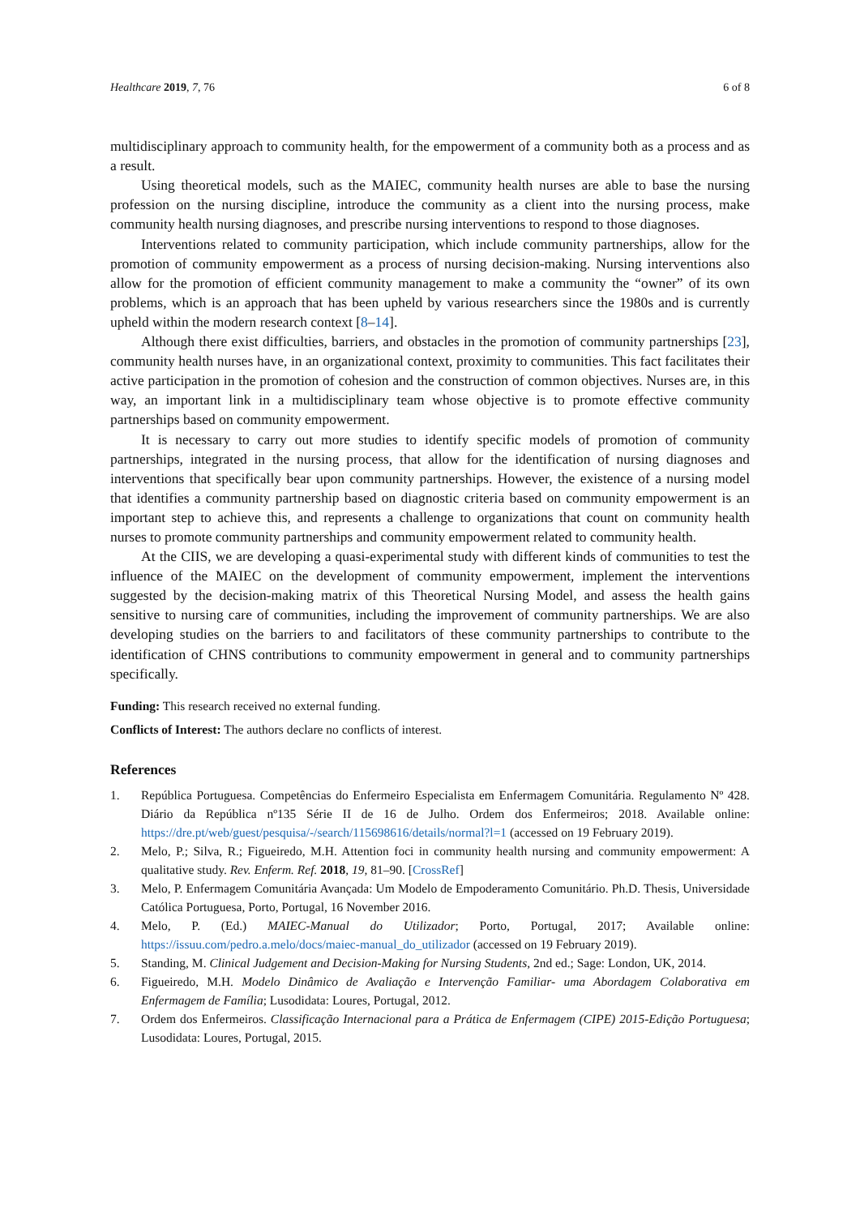Healthcare 2019, 7, 76 6 of 8
multidisciplinary approach to community health, for the empowerment of a community both as a process and as a result.
Using theoretical models, such as the MAIEC, community health nurses are able to base the nursing profession on the nursing discipline, introduce the community as a client into the nursing process, make community health nursing diagnoses, and prescribe nursing interventions to respond to those diagnoses.
Interventions related to community participation, which include community partnerships, allow for the promotion of community empowerment as a process of nursing decision-making. Nursing interventions also allow for the promotion of efficient community management to make a community the “owner” of its own problems, which is an approach that has been upheld by various researchers since the 1980s and is currently upheld within the modern research context [8–14].
Although there exist difficulties, barriers, and obstacles in the promotion of community partnerships [23], community health nurses have, in an organizational context, proximity to communities. This fact facilitates their active participation in the promotion of cohesion and the construction of common objectives. Nurses are, in this way, an important link in a multidisciplinary team whose objective is to promote effective community partnerships based on community empowerment.
It is necessary to carry out more studies to identify specific models of promotion of community partnerships, integrated in the nursing process, that allow for the identification of nursing diagnoses and interventions that specifically bear upon community partnerships. However, the existence of a nursing model that identifies a community partnership based on diagnostic criteria based on community empowerment is an important step to achieve this, and represents a challenge to organizations that count on community health nurses to promote community partnerships and community empowerment related to community health.
At the CIIS, we are developing a quasi-experimental study with different kinds of communities to test the influence of the MAIEC on the development of community empowerment, implement the interventions suggested by the decision-making matrix of this Theoretical Nursing Model, and assess the health gains sensitive to nursing care of communities, including the improvement of community partnerships. We are also developing studies on the barriers to and facilitators of these community partnerships to contribute to the identification of CHNS contributions to community empowerment in general and to community partnerships specifically.
Funding: This research received no external funding.
Conflicts of Interest: The authors declare no conflicts of interest.
References
1. República Portuguesa. Competências do Enfermeiro Especialista em Enfermagem Comunitária. Regulamento Nº 428. Diário da República nº135 Série II de 16 de Julho. Ordem dos Enfermeiros; 2018. Available online: https://dre.pt/web/guest/pesquisa/-/search/115698616/details/normal?l=1 (accessed on 19 February 2019).
2. Melo, P.; Silva, R.; Figueiredo, M.H. Attention foci in community health nursing and community empowerment: A qualitative study. Rev. Enferm. Ref. 2018, 19, 81–90. [CrossRef]
3. Melo, P. Enfermagem Comunitária Avançada: Um Modelo de Empoderamento Comunitário. Ph.D. Thesis, Universidade Católica Portuguesa, Porto, Portugal, 16 November 2016.
4. Melo, P. (Ed.) MAIEC-Manual do Utilizador; Porto, Portugal, 2017; Available online: https://issuu.com/pedro.a.melo/docs/maiec-manual_do_utilizador (accessed on 19 February 2019).
5. Standing, M. Clinical Judgement and Decision-Making for Nursing Students, 2nd ed.; Sage: London, UK, 2014.
6. Figueiredo, M.H. Modelo Dinâmico de Avaliação e Intervenção Familiar- uma Abordagem Colaborativa em Enfermagem de Família; Lusodidata: Loures, Portugal, 2012.
7. Ordem dos Enfermeiros. Classificação Internacional para a Prática de Enfermagem (CIPE) 2015-Edição Portuguesa; Lusodidata: Loures, Portugal, 2015.